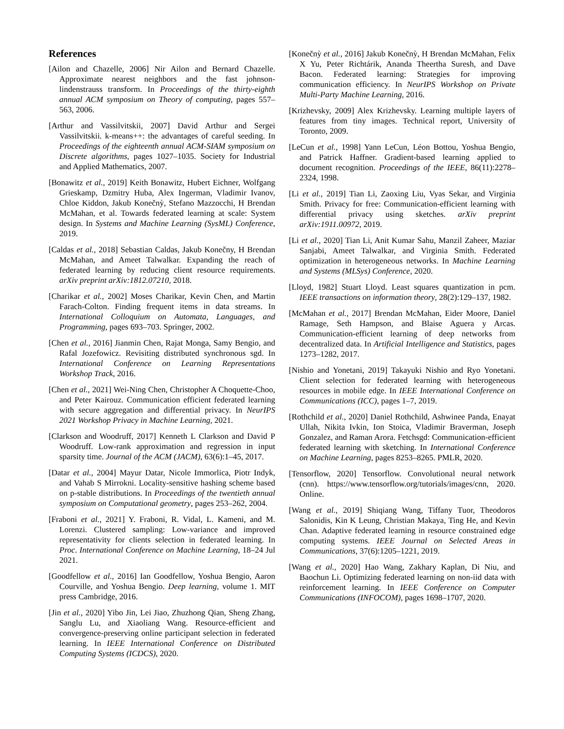References
[Ailon and Chazelle, 2006] Nir Ailon and Bernard Chazelle. Approximate nearest neighbors and the fast johnson-lindenstrauss transform. In Proceedings of the thirty-eighth annual ACM symposium on Theory of computing, pages 557–563, 2006.
[Arthur and Vassilvitskii, 2007] David Arthur and Sergei Vassilvitskii. k-means++: the advantages of careful seeding. In Proceedings of the eighteenth annual ACM-SIAM symposium on Discrete algorithms, pages 1027–1035. Society for Industrial and Applied Mathematics, 2007.
[Bonawitz et al., 2019] Keith Bonawitz, Hubert Eichner, Wolfgang Grieskamp, Dzmitry Huba, Alex Ingerman, Vladimir Ivanov, Chloe Kiddon, Jakub Konečnỳ, Stefano Mazzocchi, H Brendan McMahan, et al. Towards federated learning at scale: System design. In Systems and Machine Learning (SysML) Conference, 2019.
[Caldas et al., 2018] Sebastian Caldas, Jakub Konečny, H Brendan McMahan, and Ameet Talwalkar. Expanding the reach of federated learning by reducing client resource requirements. arXiv preprint arXiv:1812.07210, 2018.
[Charikar et al., 2002] Moses Charikar, Kevin Chen, and Martin Farach-Colton. Finding frequent items in data streams. In International Colloquium on Automata, Languages, and Programming, pages 693–703. Springer, 2002.
[Chen et al., 2016] Jianmin Chen, Rajat Monga, Samy Bengio, and Rafal Jozefowicz. Revisiting distributed synchronous sgd. In International Conference on Learning Representations Workshop Track, 2016.
[Chen et al., 2021] Wei-Ning Chen, Christopher A Choquette-Choo, and Peter Kairouz. Communication efficient federated learning with secure aggregation and differential privacy. In NeurIPS 2021 Workshop Privacy in Machine Learning, 2021.
[Clarkson and Woodruff, 2017] Kenneth L Clarkson and David P Woodruff. Low-rank approximation and regression in input sparsity time. Journal of the ACM (JACM), 63(6):1–45, 2017.
[Datar et al., 2004] Mayur Datar, Nicole Immorlica, Piotr Indyk, and Vahab S Mirrokni. Locality-sensitive hashing scheme based on p-stable distributions. In Proceedings of the twentieth annual symposium on Computational geometry, pages 253–262, 2004.
[Fraboni et al., 2021] Y. Fraboni, R. Vidal, L. Kameni, and M. Lorenzi. Clustered sampling: Low-variance and improved representativity for clients selection in federated learning. In Proc. International Conference on Machine Learning, 18–24 Jul 2021.
[Goodfellow et al., 2016] Ian Goodfellow, Yoshua Bengio, Aaron Courville, and Yoshua Bengio. Deep learning, volume 1. MIT press Cambridge, 2016.
[Jin et al., 2020] Yibo Jin, Lei Jiao, Zhuzhong Qian, Sheng Zhang, Sanglu Lu, and Xiaoliang Wang. Resource-efficient and convergence-preserving online participant selection in federated learning. In IEEE International Conference on Distributed Computing Systems (ICDCS), 2020.
[Konečnỳ et al., 2016] Jakub Konečnỳ, H Brendan McMahan, Felix X Yu, Peter Richtárik, Ananda Theertha Suresh, and Dave Bacon. Federated learning: Strategies for improving communication efficiency. In NeurIPS Workshop on Private Multi-Party Machine Learning, 2016.
[Krizhevsky, 2009] Alex Krizhevsky. Learning multiple layers of features from tiny images. Technical report, University of Toronto, 2009.
[LeCun et al., 1998] Yann LeCun, Léon Bottou, Yoshua Bengio, and Patrick Haffner. Gradient-based learning applied to document recognition. Proceedings of the IEEE, 86(11):2278–2324, 1998.
[Li et al., 2019] Tian Li, Zaoxing Liu, Vyas Sekar, and Virginia Smith. Privacy for free: Communication-efficient learning with differential privacy using sketches. arXiv preprint arXiv:1911.00972, 2019.
[Li et al., 2020] Tian Li, Anit Kumar Sahu, Manzil Zaheer, Maziar Sanjabi, Ameet Talwalkar, and Virginia Smith. Federated optimization in heterogeneous networks. In Machine Learning and Systems (MLSys) Conference, 2020.
[Lloyd, 1982] Stuart Lloyd. Least squares quantization in pcm. IEEE transactions on information theory, 28(2):129–137, 1982.
[McMahan et al., 2017] Brendan McMahan, Eider Moore, Daniel Ramage, Seth Hampson, and Blaise Aguera y Arcas. Communication-efficient learning of deep networks from decentralized data. In Artificial Intelligence and Statistics, pages 1273–1282, 2017.
[Nishio and Yonetani, 2019] Takayuki Nishio and Ryo Yonetani. Client selection for federated learning with heterogeneous resources in mobile edge. In IEEE International Conference on Communications (ICC), pages 1–7, 2019.
[Rothchild et al., 2020] Daniel Rothchild, Ashwinee Panda, Enayat Ullah, Nikita Ivkin, Ion Stoica, Vladimir Braverman, Joseph Gonzalez, and Raman Arora. Fetchsgd: Communication-efficient federated learning with sketching. In International Conference on Machine Learning, pages 8253–8265. PMLR, 2020.
[Tensorflow, 2020] Tensorflow. Convolutional neural network (cnn). https://www.tensorflow.org/tutorials/images/cnn, 2020. Online.
[Wang et al., 2019] Shiqiang Wang, Tiffany Tuor, Theodoros Salonidis, Kin K Leung, Christian Makaya, Ting He, and Kevin Chan. Adaptive federated learning in resource constrained edge computing systems. IEEE Journal on Selected Areas in Communications, 37(6):1205–1221, 2019.
[Wang et al., 2020] Hao Wang, Zakhary Kaplan, Di Niu, and Baochun Li. Optimizing federated learning on non-iid data with reinforcement learning. In IEEE Conference on Computer Communications (INFOCOM), pages 1698–1707, 2020.